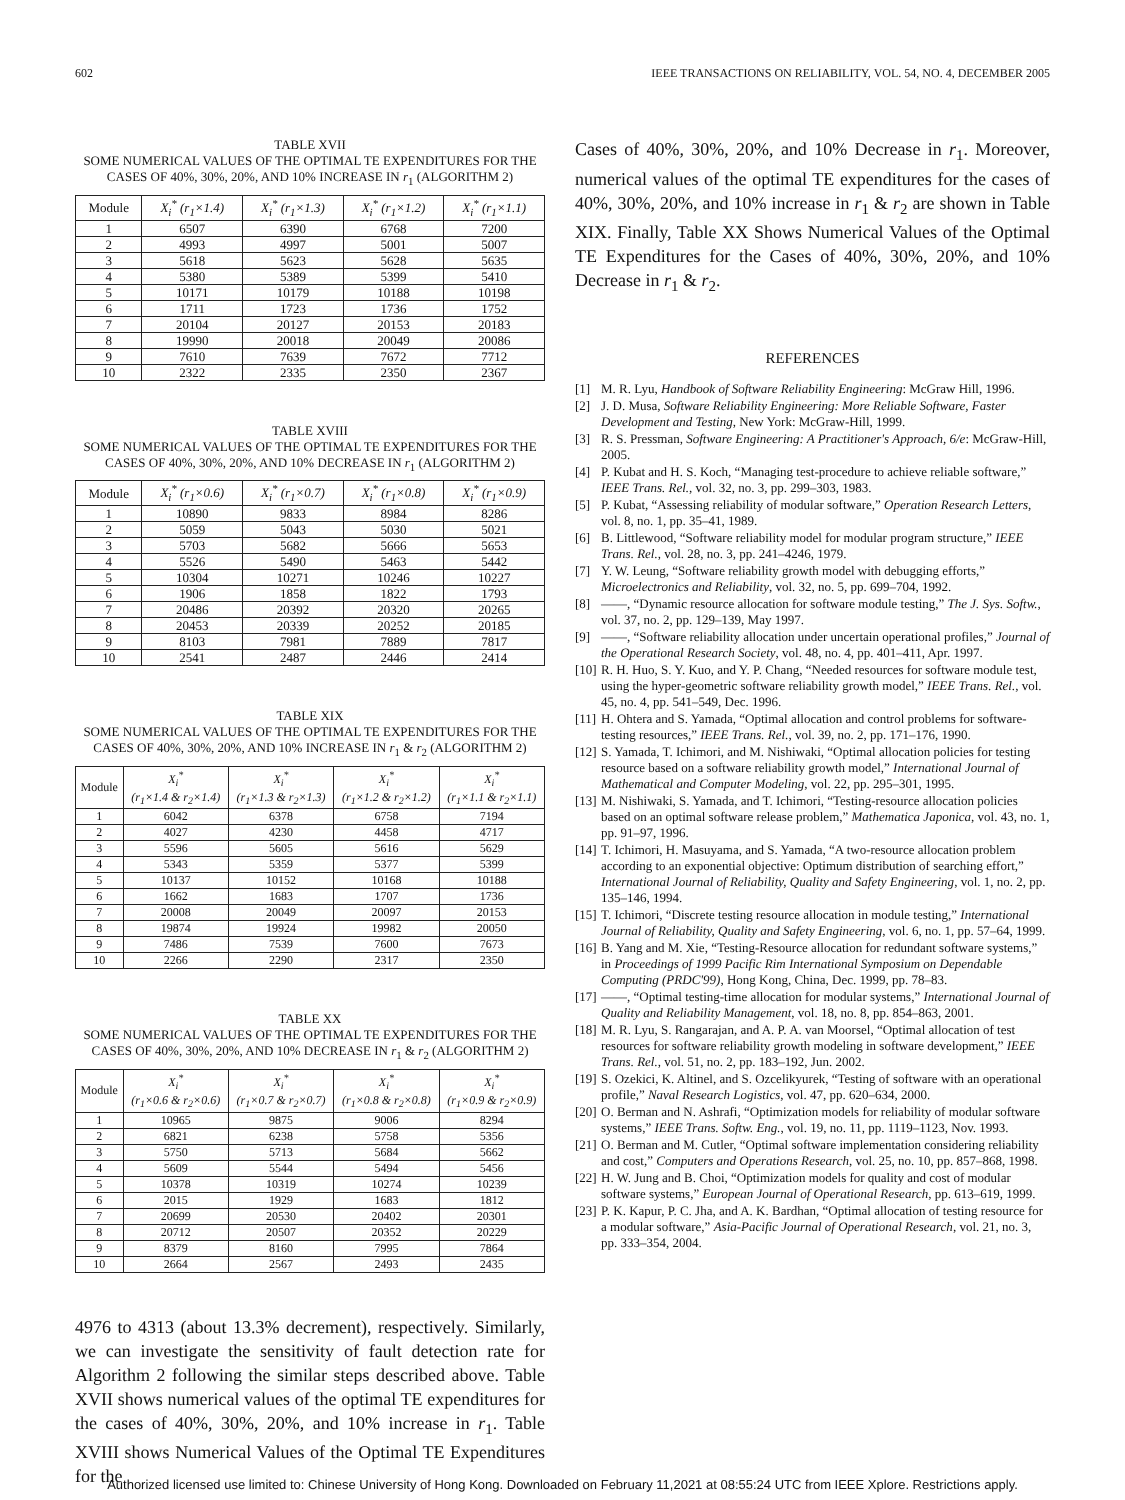602 IEEE TRANSACTIONS ON RELIABILITY, VOL. 54, NO. 4, DECEMBER 2005
TABLE XVII
SOME NUMERICAL VALUES OF THE OPTIMAL TE EXPENDITURES FOR THE CASES OF 40%, 30%, 20%, AND 10% INCREASE IN r<sub>1</sub> (ALGORITHM 2)
| Module | X<sub>i</sub><sup>*</sup> (r<sub>1</sub>×1.4) | X<sub>i</sub><sup>*</sup> (r<sub>1</sub>×1.3) | X<sub>i</sub><sup>*</sup> (r<sub>1</sub>×1.2) | X<sub>i</sub><sup>*</sup> (r<sub>1</sub>×1.1) |
| 1 | 6507 | 6390 | 6768 | 7200 |
| 2 | 4993 | 4997 | 5001 | 5007 |
| 3 | 5618 | 5623 | 5628 | 5635 |
| 4 | 5380 | 5389 | 5399 | 5410 |
| 5 | 10171 | 10179 | 10188 | 10198 |
| 6 | 1711 | 1723 | 1736 | 1752 |
| 7 | 20104 | 20127 | 20153 | 20183 |
| 8 | 19990 | 20018 | 20049 | 20086 |
| 9 | 7610 | 7639 | 7672 | 7712 |
| 10 | 2322 | 2335 | 2350 | 2367 |
TABLE XVIII
SOME NUMERICAL VALUES OF THE OPTIMAL TE EXPENDITURES FOR THE CASES OF 40%, 30%, 20%, AND 10% DECREASE IN r<sub>1</sub> (ALGORITHM 2)
| Module | X<sub>i</sub><sup>*</sup> (r<sub>1</sub>×0.6) | X<sub>i</sub><sup>*</sup> (r<sub>1</sub>×0.7) | X<sub>i</sub><sup>*</sup> (r<sub>1</sub>×0.8) | X<sub>i</sub><sup>*</sup> (r<sub>1</sub>×0.9) |
| 1 | 10890 | 9833 | 8984 | 8286 |
| 2 | 5059 | 5043 | 5030 | 5021 |
| 3 | 5703 | 5682 | 5666 | 5653 |
| 4 | 5526 | 5490 | 5463 | 5442 |
| 5 | 10304 | 10271 | 10246 | 10227 |
| 6 | 1906 | 1858 | 1822 | 1793 |
| 7 | 20486 | 20392 | 20320 | 20265 |
| 8 | 20453 | 20339 | 20252 | 20185 |
| 9 | 8103 | 7981 | 7889 | 7817 |
| 10 | 2541 | 2487 | 2446 | 2414 |
TABLE XIX
SOME NUMERICAL VALUES OF THE OPTIMAL TE EXPENDITURES FOR THE CASES OF 40%, 30%, 20%, AND 10% INCREASE IN r<sub>1</sub> & r<sub>2</sub> (ALGORITHM 2)
| Module | X<sub>i</sub><sup>*</sup> (r<sub>1</sub>×1.4 & r<sub>2</sub>×1.4) | X<sub>i</sub><sup>*</sup> (r<sub>1</sub>×1.3 & r<sub>2</sub>×1.3) | X<sub>i</sub><sup>*</sup> (r<sub>1</sub>×1.2 & r<sub>2</sub>×1.2) | X<sub>i</sub><sup>*</sup> (r<sub>1</sub>×1.1 & r<sub>2</sub>×1.1) |
| 1 | 6042 | 6378 | 6758 | 7194 |
| 2 | 4027 | 4230 | 4458 | 4717 |
| 3 | 5596 | 5605 | 5616 | 5629 |
| 4 | 5343 | 5359 | 5377 | 5399 |
| 5 | 10137 | 10152 | 10168 | 10188 |
| 6 | 1662 | 1683 | 1707 | 1736 |
| 7 | 20008 | 20049 | 20097 | 20153 |
| 8 | 19874 | 19924 | 19982 | 20050 |
| 9 | 7486 | 7539 | 7600 | 7673 |
| 10 | 2266 | 2290 | 2317 | 2350 |
TABLE XX
SOME NUMERICAL VALUES OF THE OPTIMAL TE EXPENDITURES FOR THE CASES OF 40%, 30%, 20%, AND 10% DECREASE IN r<sub>1</sub> & r<sub>2</sub> (ALGORITHM 2)
| Module | X<sub>i</sub><sup>*</sup> (r<sub>1</sub>×0.6 & r<sub>2</sub>×0.6) | X<sub>i</sub><sup>*</sup> (r<sub>1</sub>×0.7 & r<sub>2</sub>×0.7) | X<sub>i</sub><sup>*</sup> (r<sub>1</sub>×0.8 & r<sub>2</sub>×0.8) | X<sub>i</sub><sup>*</sup> (r<sub>1</sub>×0.9 & r<sub>2</sub>×0.9) |
| 1 | 10965 | 9875 | 9006 | 8294 |
| 2 | 6821 | 6238 | 5758 | 5356 |
| 3 | 5750 | 5713 | 5684 | 5662 |
| 4 | 5609 | 5544 | 5494 | 5456 |
| 5 | 10378 | 10319 | 10274 | 10239 |
| 6 | 2015 | 1929 | 1683 | 1812 |
| 7 | 20699 | 20530 | 20402 | 20301 |
| 8 | 20712 | 20507 | 20352 | 20229 |
| 9 | 8379 | 8160 | 7995 | 7864 |
| 10 | 2664 | 2567 | 2493 | 2435 |
4976 to 4313 (about 13.3% decrement), respectively. Similarly, we can investigate the sensitivity of fault detection rate for Algorithm 2 following the similar steps described above. Table XVII shows numerical values of the optimal TE expenditures for the cases of 40%, 30%, 20%, and 10% increase in r<sub>1</sub>. Table XVIII shows Numerical Values of the Optimal TE Expenditures for the
Cases of 40%, 30%, 20%, and 10% Decrease in r<sub>1</sub>. Moreover, numerical values of the optimal TE expenditures for the cases of 40%, 30%, 20%, and 10% increase in r<sub>1</sub> & r<sub>2</sub> are shown in Table XIX. Finally, Table XX Shows Numerical Values of the Optimal TE Expenditures for the Cases of 40%, 30%, 20%, and 10% Decrease in r<sub>1</sub> & r<sub>2</sub>.
REFERENCES
[1] M. R. Lyu, Handbook of Software Reliability Engineering: McGraw Hill, 1996.
[2] J. D. Musa, Software Reliability Engineering: More Reliable Software, Faster Development and Testing, New York: McGraw-Hill, 1999.
[3] R. S. Pressman, Software Engineering: A Practitioner's Approach, 6/e: McGraw-Hill, 2005.
[4] P. Kubat and H. S. Koch, “Managing test-procedure to achieve reliable software,” IEEE Trans. Rel., vol. 32, no. 3, pp. 299–303, 1983.
[5] P. Kubat, “Assessing reliability of modular software,” Operation Research Letters, vol. 8, no. 1, pp. 35–41, 1989.
[6] B. Littlewood, “Software reliability model for modular program structure,” IEEE Trans. Rel., vol. 28, no. 3, pp. 241–4246, 1979.
[7] Y. W. Leung, “Software reliability growth model with debugging efforts,” Microelectronics and Reliability, vol. 32, no. 5, pp. 699–704, 1992.
[8] ——, “Dynamic resource allocation for software module testing,” The J. Sys. Softw., vol. 37, no. 2, pp. 129–139, May 1997.
[9] ——, “Software reliability allocation under uncertain operational profiles,” Journal of the Operational Research Society, vol. 48, no. 4, pp. 401–411, Apr. 1997.
[10]
R. H. Huo, S. Y. Kuo, and Y. P. Chang, “Needed resources for software module test, using the hyper-geometric software reliability growth model,” IEEE Trans. Rel., vol. 45, no. 4, pp. 541–549, Dec. 1996.
[11]
H. Ohtera and S. Yamada, “Optimal allocation and control problems for software-testing resources,” IEEE Trans. Rel., vol. 39, no. 2, pp. 171–176, 1990.
[12]
S. Yamada, T. Ichimori, and M. Nishiwaki, “Optimal allocation policies for testing resource based on a software reliability growth model,” International Journal of Mathematical and Computer Modeling, vol. 22, pp. 295–301, 1995.
[13]
M. Nishiwaki, S. Yamada, and T. Ichimori, “Testing-resource allocation policies based on an optimal software release problem,” Mathematica Japonica, vol. 43, no. 1, pp. 91–97, 1996.
[14]
T. Ichimori, H. Masuyama, and S. Yamada, “A two-resource allocation problem according to an exponential objective: Optimum distribution of searching effort,” International Journal of Reliability, Quality and Safety Engineering, vol. 1, no. 2, pp. 135–146, 1994.
[15]
T. Ichimori, “Discrete testing resource allocation in module testing,” International Journal of Reliability, Quality and Safety Engineering, vol. 6, no. 1, pp. 57–64, 1999.
[16]
B. Yang and M. Xie, “Testing-Resource allocation for redundant software systems,” in Proceedings of 1999 Pacific Rim International Symposium on Dependable Computing (PRDC'99), Hong Kong, China, Dec. 1999, pp. 78–83.
[17]
——, “Optimal testing-time allocation for modular systems,” International Journal of Quality and Reliability Management, vol. 18, no. 8, pp. 854–863, 2001.
[18]
M. R. Lyu, S. Rangarajan, and A. P. A. van Moorsel, “Optimal allocation of test resources for software reliability growth modeling in software development,” IEEE Trans. Rel., vol. 51, no. 2, pp. 183–192, Jun. 2002.
[19]
S. Ozekici, K. Altinel, and S. Ozcelikyurek, “Testing of software with an operational profile,” Naval Research Logistics, vol. 47, pp. 620–634, 2000.
[20]
O. Berman and N. Ashrafi, “Optimization models for reliability of modular software systems,” IEEE Trans. Softw. Eng., vol. 19, no. 11, pp. 1119–1123, Nov. 1993.
[21]
O. Berman and M. Cutler, “Optimal software implementation considering reliability and cost,” Computers and Operations Research, vol. 25, no. 10, pp. 857–868, 1998.
[22]
H. W. Jung and B. Choi, “Optimization models for quality and cost of modular software systems,” European Journal of Operational Research, pp. 613–619, 1999.
[23]
P. K. Kapur, P. C. Jha, and A. K. Bardhan, “Optimal allocation of testing resource for a modular software,” Asia-Pacific Journal of Operational Research, vol. 21, no. 3, pp. 333–354, 2004.
Authorized licensed use limited to: Chinese University of Hong Kong. Downloaded on February 11,2021 at 08:55:24 UTC from IEEE Xplore. Restrictions apply.